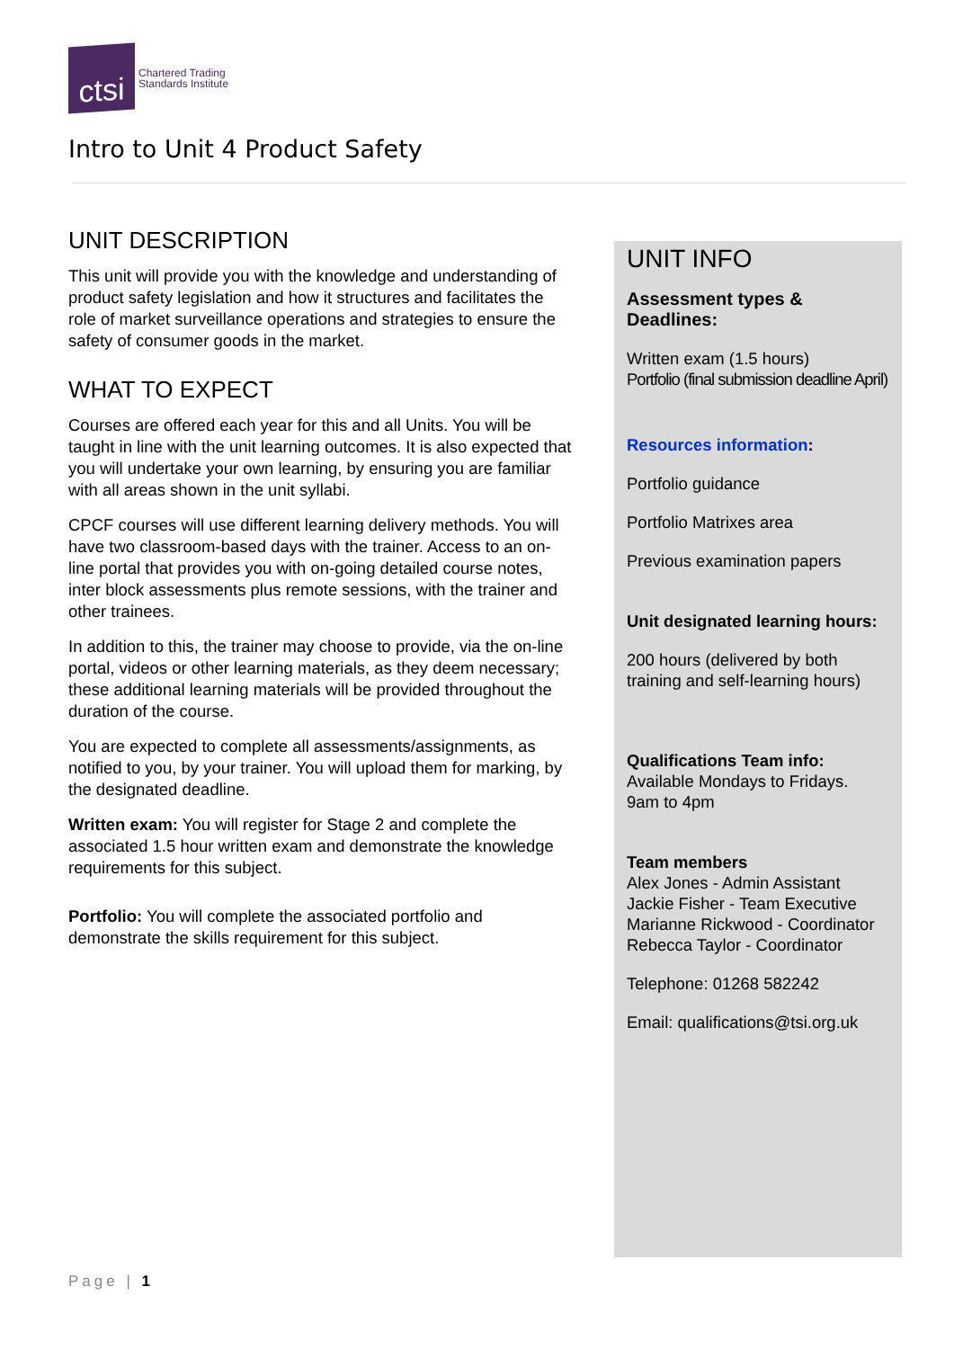ctsi
Chartered Trading
Standards Institute
Intro to Unit 4 Product Safety
UNIT DESCRIPTION
This unit will provide you with the knowledge and understanding of product safety legislation and how it structures and facilitates the role of market surveillance operations and strategies to ensure the safety of consumer goods in the market.
WHAT TO EXPECT
Courses are offered each year for this and all Units. You will be taught in line with the unit learning outcomes. It is also expected that you will undertake your own learning, by ensuring you are familiar with all areas shown in the unit syllabi.
CPCF courses will use different learning delivery methods. You will have two classroom-based days with the trainer. Access to an on-line portal that provides you with on-going detailed course notes, inter block assessments plus remote sessions, with the trainer and other trainees.
In addition to this, the trainer may choose to provide, via the on-line portal, videos or other learning materials, as they deem necessary; these additional learning materials will be provided throughout the duration of the course.
You are expected to complete all assessments/assignments, as notified to you, by your trainer. You will upload them for marking, by the designated deadline.
Written exam: You will register for Stage 2 and complete the associated 1.5 hour written exam and demonstrate the knowledge requirements for this subject.
Portfolio: You will complete the associated portfolio and demonstrate the skills requirement for this subject.
UNIT INFO
Assessment types & Deadlines:
Written exam (1.5 hours)
Portfolio (final submission deadline April)
Resources information:
Portfolio guidance
Portfolio Matrixes area
Previous examination papers
Unit designated learning hours:
200 hours (delivered by both training and self-learning hours)
Qualifications Team info:
Available Mondays to Fridays.
9am to 4pm
Team members
Alex Jones - Admin Assistant
Jackie Fisher - Team Executive
Marianne Rickwood - Coordinator
Rebecca Taylor - Coordinator
Telephone: 01268 582242
Email: qualifications@tsi.org.uk
Page | 1